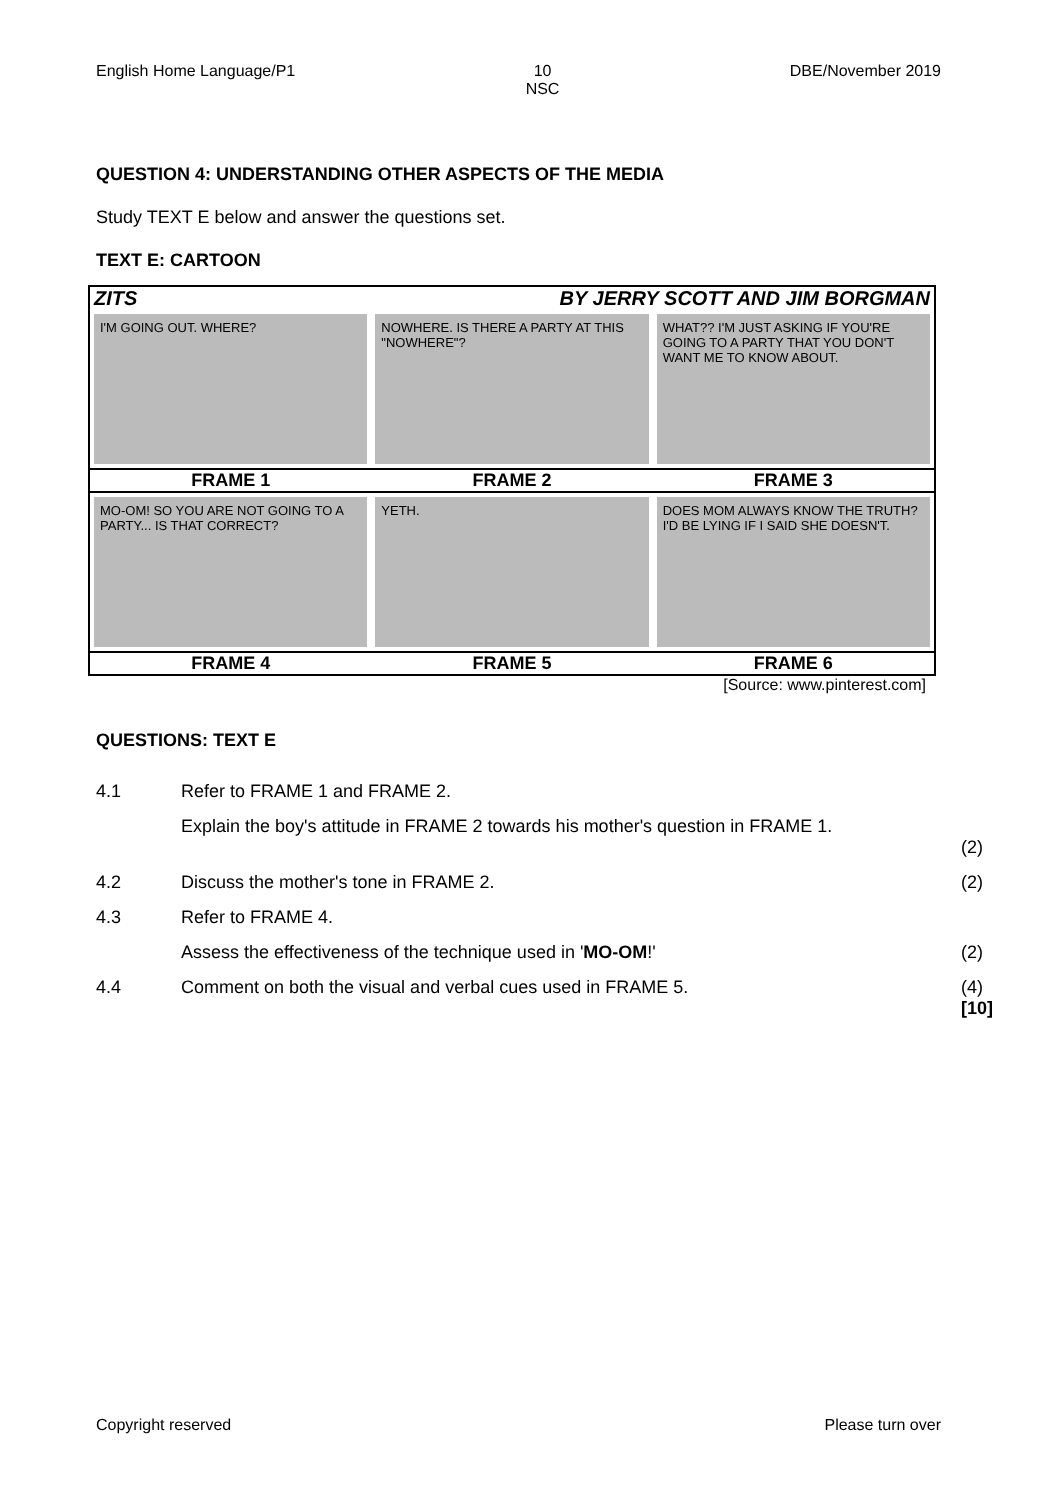English Home Language/P1 10
NSC
DBE/November 2019
QUESTION 4: UNDERSTANDING OTHER ASPECTS OF THE MEDIA
Study TEXT E below and answer the questions set.
TEXT E: CARTOON
ZITS BY JERRY SCOTT AND JIM BORGMAN
I'M GOING OUT. WHERE? NOWHERE. IS THERE A PARTY AT THIS "NOWHERE"?
WHAT?? I'M JUST ASKING IF YOU'RE GOING TO A PARTY THAT YOU DON'T WANT ME TO KNOW ABOUT.
FRAME 1 FRAME 2 FRAME 3
MO-OM! SO YOU ARE NOT GOING TO A PARTY... IS THAT CORRECT?
YETH. DOES MOM ALWAYS KNOW THE TRUTH? I'D BE LYING IF I SAID SHE DOESN'T.
FRAME 4 FRAME 5 FRAME 6
[Source: www.pinterest.com]
QUESTIONS: TEXT E
4.1 Refer to FRAME 1 and FRAME 2.
Explain the boy's attitude in FRAME 2 towards his mother's question in FRAME 1.
(2)
4.2 Discuss the mother's tone in FRAME 2.
(2)
4.3 Refer to FRAME 4.
Assess the effectiveness of the technique used in 'MO-OM!'
(2)
4.4 Comment on both the visual and verbal cues used in FRAME 5.
(4)
[10]
Copyright reserved Please turn over